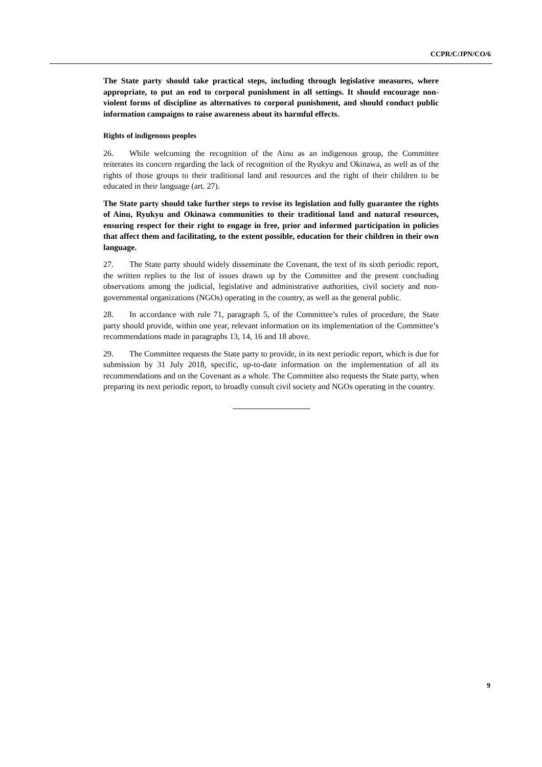CCPR/C/JPN/CO/6
The State party should take practical steps, including through legislative measures, where appropriate, to put an end to corporal punishment in all settings. It should encourage non-violent forms of discipline as alternatives to corporal punishment, and should conduct public information campaigns to raise awareness about its harmful effects.
Rights of indigenous peoples
26. While welcoming the recognition of the Ainu as an indigenous group, the Committee reiterates its concern regarding the lack of recognition of the Ryukyu and Okinawa, as well as of the rights of those groups to their traditional land and resources and the right of their children to be educated in their language (art. 27).
The State party should take further steps to revise its legislation and fully guarantee the rights of Ainu, Ryukyu and Okinawa communities to their traditional land and natural resources, ensuring respect for their right to engage in free, prior and informed participation in policies that affect them and facilitating, to the extent possible, education for their children in their own language.
27. The State party should widely disseminate the Covenant, the text of its sixth periodic report, the written replies to the list of issues drawn up by the Committee and the present concluding observations among the judicial, legislative and administrative authorities, civil society and non-governmental organizations (NGOs) operating in the country, as well as the general public.
28. In accordance with rule 71, paragraph 5, of the Committee’s rules of procedure, the State party should provide, within one year, relevant information on its implementation of the Committee’s recommendations made in paragraphs 13, 14, 16 and 18 above.
29. The Committee requests the State party to provide, in its next periodic report, which is due for submission by 31 July 2018, specific, up-to-date information on the implementation of all its recommendations and on the Covenant as a whole. The Committee also requests the State party, when preparing its next periodic report, to broadly consult civil society and NGOs operating in the country.
9